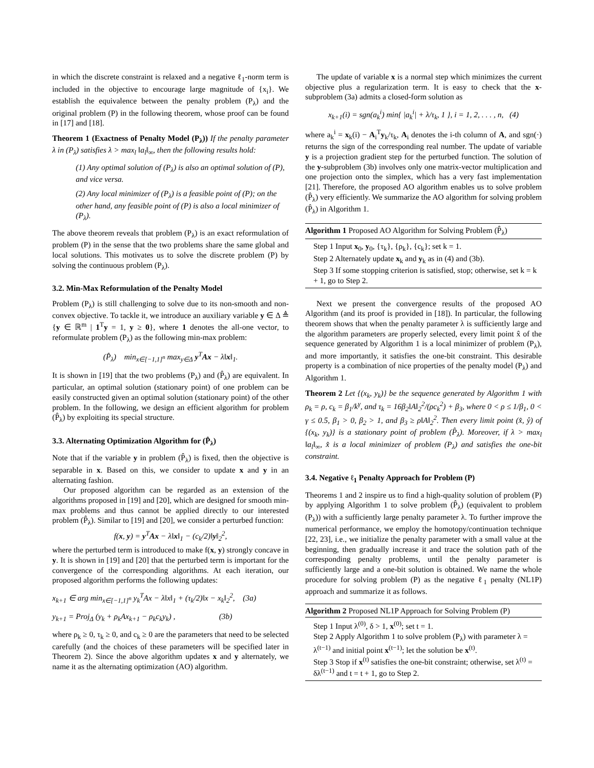in which the discrete constraint is relaxed and a negative ℓ<sub>1</sub>-norm term is included in the objective to encourage large magnitude of {x<sub>i</sub>}. We establish the equivalence between the penalty problem (P<sub>λ</sub>) and the original problem (P) in the following theorem, whose proof can be found in [17] and [18].
Theorem 1 (Exactness of Penalty Model (P<sub>λ</sub>)) If the penalty parameter λ in (P<sub>λ</sub>) satisfies λ > max<sub>l</sub> ‖a<sub>l</sub>‖<sub>∞</sub>, then the following results hold:
(1) Any optimal solution of (P<sub>λ</sub>) is also an optimal solution of (P), and vice versa.
(2) Any local minimizer of (P<sub>λ</sub>) is a feasible point of (P); on the other hand, any feasible point of (P) is also a local minimizer of (P<sub>λ</sub>).
The above theorem reveals that problem (P<sub>λ</sub>) is an exact reformulation of problem (P) in the sense that the two problems share the same global and local solutions. This motivates us to solve the discrete problem (P) by solving the continuous problem (P<sub>λ</sub>).
3.2. Min-Max Reformulation of the Penalty Model
Problem (P<sub>λ</sub>) is still challenging to solve due to its non-smooth and non-convex objective. To tackle it, we introduce an auxiliary variable y ∈ Δ ≜ {y ∈ ℝ<sup>m</sup> | 1<sup>T</sup>y = 1, y ≥ 0}, where 1 denotes the all-one vector, to reformulate problem (P<sub>λ</sub>) as the following min-max problem:
(P̂<sub>λ</sub>) min<sub>x∈[−1,1]<sup>n</sup></sub> max<sub>y∈Δ</sub> y<sup>T</sup>Ax − λ‖x‖<sub>1</sub>.
It is shown in [19] that the two problems (P<sub>λ</sub>) and (P̂<sub>λ</sub>) are equivalent. In particular, an optimal solution (stationary point) of one problem can be easily constructed given an optimal solution (stationary point) of the other problem. In the following, we design an efficient algorithm for problem (P̂<sub>λ</sub>) by exploiting its special structure.
3.3. Alternating Optimization Algorithm for (P̂<sub>λ</sub>)
Note that if the variable y in problem (P̂<sub>λ</sub>) is fixed, then the objective is separable in x. Based on this, we consider to update x and y in an alternating fashion.
Our proposed algorithm can be regarded as an extension of the algorithms proposed in [19] and [20], which are designed for smooth min-max problems and thus cannot be applied directly to our interested problem (P̂<sub>λ</sub>). Similar to [19] and [20], we consider a perturbed function:
f(x, y) = y<sup>T</sup>Ax − λ‖x‖<sub>1</sub> − (c<sub>k</sub>/2)‖y‖<sub>2</sub><sup>2</sup>,
where the perturbed term is introduced to make f(x, y) strongly concave in y. It is shown in [19] and [20] that the perturbed term is important for the convergence of the corresponding algorithms. At each iteration, our proposed algorithm performs the following updates:
x<sub>k+1</sub> ∈ arg min<sub>x∈[−1,1]<sup>n</sup></sub> y<sub>k</sub><sup>T</sup>Ax − λ‖x‖<sub>1</sub> + (τ<sub>k</sub>/2)‖x − x<sub>k</sub>‖<sub>2</sub><sup>2</sup>, (3a)
y<sub>k+1</sub> = Proj<sub>Δ</sub> (y<sub>k</sub> + ρ<sub>k</sub>Ax<sub>k+1</sub> − ρ<sub>k</sub>c<sub>k</sub>y<sub>k</sub>) , (3b)
where ρ<sub>k</sub> ≥ 0, τ<sub>k</sub> ≥ 0, and c<sub>k</sub> ≥ 0 are the parameters that need to be selected carefully (and the choices of these parameters will be specified later in Theorem 2). Since the above algorithm updates x and y alternately, we name it as the alternating optimization (AO) algorithm.
The update of variable x is a normal step which minimizes the current objective plus a regularization term. It is easy to check that the x-subproblem (3a) admits a closed-form solution as
x<sub>k+1</sub>(i) = sgn(a<sub>k</sub><sup>i</sup>) min{ |a<sub>k</sub><sup>i</sup>| + λ/τ<sub>k</sub>, 1 }, i = 1, 2, . . . , n, (4)
where a<sub>k</sub><sup>i</sup> = x<sub>k</sub>(i) − A<sub>i</sub><sup>T</sup>y<sub>k</sub>/τ<sub>k</sub>, A<sub>i</sub> denotes the i-th column of A, and sgn(·) returns the sign of the corresponding real number. The update of variable y is a projection gradient step for the perturbed function. The solution of the y-subproblem (3b) involves only one matrix-vector multiplication and one projection onto the simplex, which has a very fast implementation [21]. Therefore, the proposed AO algorithm enables us to solve problem (P̂<sub>λ</sub>) very efficiently. We summarize the AO algorithm for solving problem (P̂<sub>λ</sub>) in Algorithm 1.
Algorithm 1 Proposed AO Algorithm for Solving Problem (P̂<sub>λ</sub>)
Step 1 Input x<sub>0</sub>, y<sub>0</sub>, {τ<sub>k</sub>}, {ρ<sub>k</sub>}, {c<sub>k</sub>}; set k = 1.
Step 2 Alternately update x<sub>k</sub> and y<sub>k</sub> as in (4) and (3b).
Step 3 If some stopping criterion is satisfied, stop; otherwise, set k = k + 1, go to Step 2.
Next we present the convergence results of the proposed AO Algorithm (and its proof is provided in [18]). In particular, the following theorem shows that when the penalty parameter λ is sufficiently large and the algorithm parameters are properly selected, every limit point x̂ of the sequence generated by Algorithm 1 is a local minimizer of problem (P<sub>λ</sub>), and more importantly, it satisfies the one-bit constraint. This desirable property is a combination of nice properties of the penalty model (P<sub>λ</sub>) and Algorithm 1.
Theorem 2 Let {(x<sub>k</sub>, y<sub>k</sub>)} be the sequence generated by Algorithm 1 with ρ<sub>k</sub> = ρ, c<sub>k</sub> = β<sub>1</sub>/k<sup>γ</sup>, and τ<sub>k</sub> = 16β<sub>2</sub>‖A‖<sub>2</sub><sup>2</sup>/(ρc<sub>k</sub><sup>2</sup>) + β<sub>3</sub>, where 0 < ρ ≤ 1/β<sub>1</sub>, 0 < γ ≤ 0.5, β<sub>1</sub> > 0, β<sub>2</sub> > 1, and β<sub>3</sub> ≥ ρ‖A‖<sub>2</sub><sup>2</sup>. Then every limit point (x̂, ŷ) of {(x<sub>k</sub>, y<sub>k</sub>)} is a stationary point of problem (P̂<sub>λ</sub>). Moreover, if λ > max<sub>l</sub> ‖a<sub>l</sub>‖<sub>∞</sub>, x̂ is a local minimizer of problem (P<sub>λ</sub>) and satisfies the one-bit constraint.
3.4. Negative ℓ<sub>1</sub> Penalty Approach for Problem (P)
Theorems 1 and 2 inspire us to find a high-quality solution of problem (P) by applying Algorithm 1 to solve problem (P̂<sub>λ</sub>) (equivalent to problem (P<sub>λ</sub>)) with a sufficiently large penalty parameter λ. To further improve the numerical performance, we employ the homotopy/continuation technique [22, 23], i.e., we initialize the penalty parameter with a small value at the beginning, then gradually increase it and trace the solution path of the corresponding penalty problems, until the penalty parameter is sufficiently large and a one-bit solution is obtained. We name the whole procedure for solving problem (P) as the negative ℓ<sub>1</sub> penalty (NL1P) approach and summarize it as follows.
Algorithm 2 Proposed NL1P Approach for Solving Problem (P)
Step 1 Input λ<sup>(0)</sup>, δ > 1, x<sup>(0)</sup>; set t = 1.
Step 2 Apply Algorithm 1 to solve problem (P<sub>λ</sub>) with parameter λ = λ<sup>(t−1)</sup> and initial point x<sup>(t−1)</sup>; let the solution be x<sup>(t)</sup>.
Step 3 Stop if x<sup>(t)</sup> satisfies the one-bit constraint; otherwise, set λ<sup>(t)</sup> = δλ<sup>(t−1)</sup> and t = t + 1, go to Step 2.